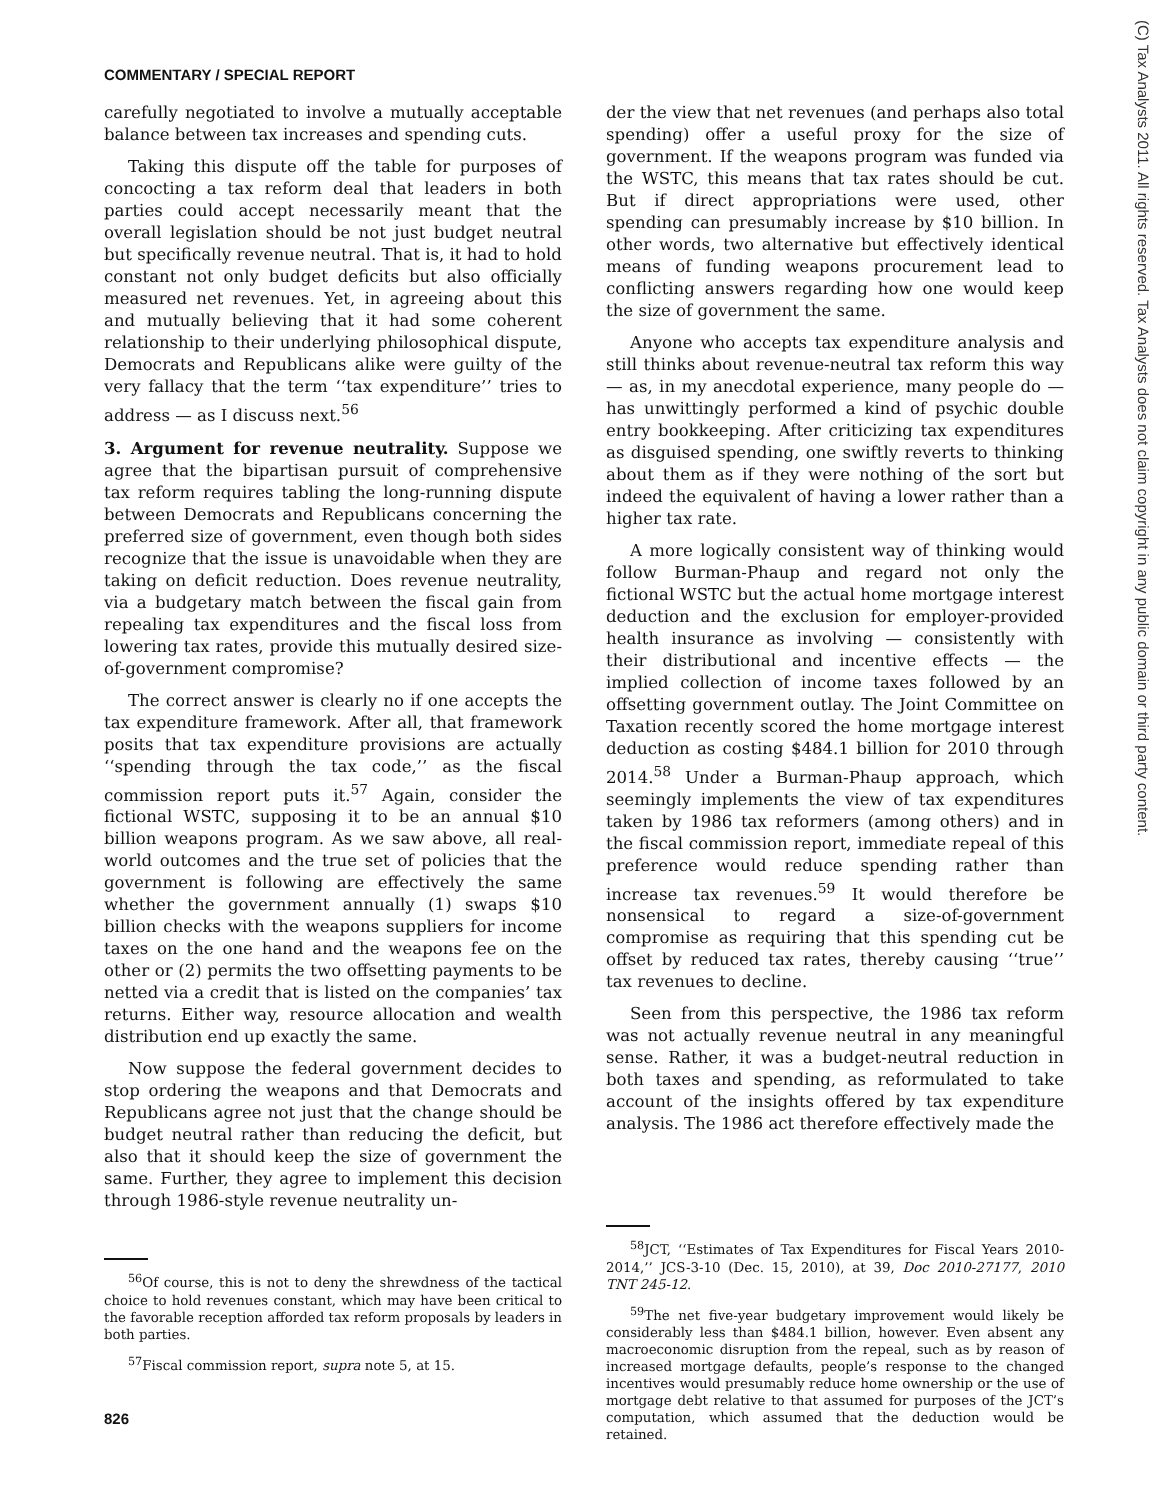COMMENTARY / SPECIAL REPORT
(C) Tax Analysts 2011. All rights reserved. Tax Analysts does not claim copyright in any public domain or third party content.
carefully negotiated to involve a mutually acceptable balance between tax increases and spending cuts.
Taking this dispute off the table for purposes of concocting a tax reform deal that leaders in both parties could accept necessarily meant that the overall legislation should be not just budget neutral but specifically revenue neutral. That is, it had to hold constant not only budget deficits but also officially measured net revenues. Yet, in agreeing about this and mutually believing that it had some coherent relationship to their underlying philosophical dispute, Democrats and Republicans alike were guilty of the very fallacy that the term ‘‘tax expenditure’’ tries to address — as I discuss next.<sup>56</sup>
3. Argument for revenue neutrality. Suppose we agree that the bipartisan pursuit of comprehensive tax reform requires tabling the long-running dispute between Democrats and Republicans concerning the preferred size of government, even though both sides recognize that the issue is unavoidable when they are taking on deficit reduction. Does revenue neutrality, via a budgetary match between the fiscal gain from repealing tax expenditures and the fiscal loss from lowering tax rates, provide this mutually desired size-of-government compromise?
The correct answer is clearly no if one accepts the tax expenditure framework. After all, that framework posits that tax expenditure provisions are actually ‘‘spending through the tax code,’’ as the fiscal commission report puts it.<sup>57</sup> Again, consider the fictional WSTC, supposing it to be an annual $10 billion weapons program. As we saw above, all real-world outcomes and the true set of policies that the government is following are effectively the same whether the government annually (1) swaps $10 billion checks with the weapons suppliers for income taxes on the one hand and the weapons fee on the other or (2) permits the two offsetting payments to be netted via a credit that is listed on the companies’ tax returns. Either way, resource allocation and wealth distribution end up exactly the same.
Now suppose the federal government decides to stop ordering the weapons and that Democrats and Republicans agree not just that the change should be budget neutral rather than reducing the deficit, but also that it should keep the size of government the same. Further, they agree to implement this decision through 1986-style revenue neutrality un-
<sup>56</sup> Of course, this is not to deny the shrewdness of the tactical choice to hold revenues constant, which may have been critical to the favorable reception afforded tax reform proposals by leaders in both parties.
<sup>57</sup> Fiscal commission report, supra note 5, at 15.
der the view that net revenues (and perhaps also total spending) offer a useful proxy for the size of government. If the weapons program was funded via the WSTC, this means that tax rates should be cut. But if direct appropriations were used, other spending can presumably increase by $10 billion. In other words, two alternative but effectively identical means of funding weapons procurement lead to conflicting answers regarding how one would keep the size of government the same.
Anyone who accepts tax expenditure analysis and still thinks about revenue-neutral tax reform this way — as, in my anecdotal experience, many people do — has unwittingly performed a kind of psychic double entry bookkeeping. After criticizing tax expenditures as disguised spending, one swiftly reverts to thinking about them as if they were nothing of the sort but indeed the equivalent of having a lower rather than a higher tax rate.
A more logically consistent way of thinking would follow Burman-Phaup and regard not only the fictional WSTC but the actual home mortgage interest deduction and the exclusion for employer-provided health insurance as involving — consistently with their distributional and incentive effects — the implied collection of income taxes followed by an offsetting government outlay. The Joint Committee on Taxation recently scored the home mortgage interest deduction as costing $484.1 billion for 2010 through 2014.<sup>58</sup> Under a Burman-Phaup approach, which seemingly implements the view of tax expenditures taken by 1986 tax reformers (among others) and in the fiscal commission report, immediate repeal of this preference would reduce spending rather than increase tax revenues.<sup>59</sup> It would therefore be nonsensical to regard a size-of-government compromise as requiring that this spending cut be offset by reduced tax rates, thereby causing ‘‘true’’ tax revenues to decline.
Seen from this perspective, the 1986 tax reform was not actually revenue neutral in any meaningful sense. Rather, it was a budget-neutral reduction in both taxes and spending, as reformulated to take account of the insights offered by tax expenditure analysis. The 1986 act therefore effectively made the
<sup>58</sup> JCT, ‘‘Estimates of Tax Expenditures for Fiscal Years 2010-2014,’’ JCS-3-10 (Dec. 15, 2010), at 39, Doc 2010-27177, 2010 TNT 245-12.
<sup>59</sup> The net five-year budgetary improvement would likely be considerably less than $484.1 billion, however. Even absent any macroeconomic disruption from the repeal, such as by reason of increased mortgage defaults, people’s response to the changed incentives would presumably reduce home ownership or the use of mortgage debt relative to that assumed for purposes of the JCT’s computation, which assumed that the deduction would be retained.
826